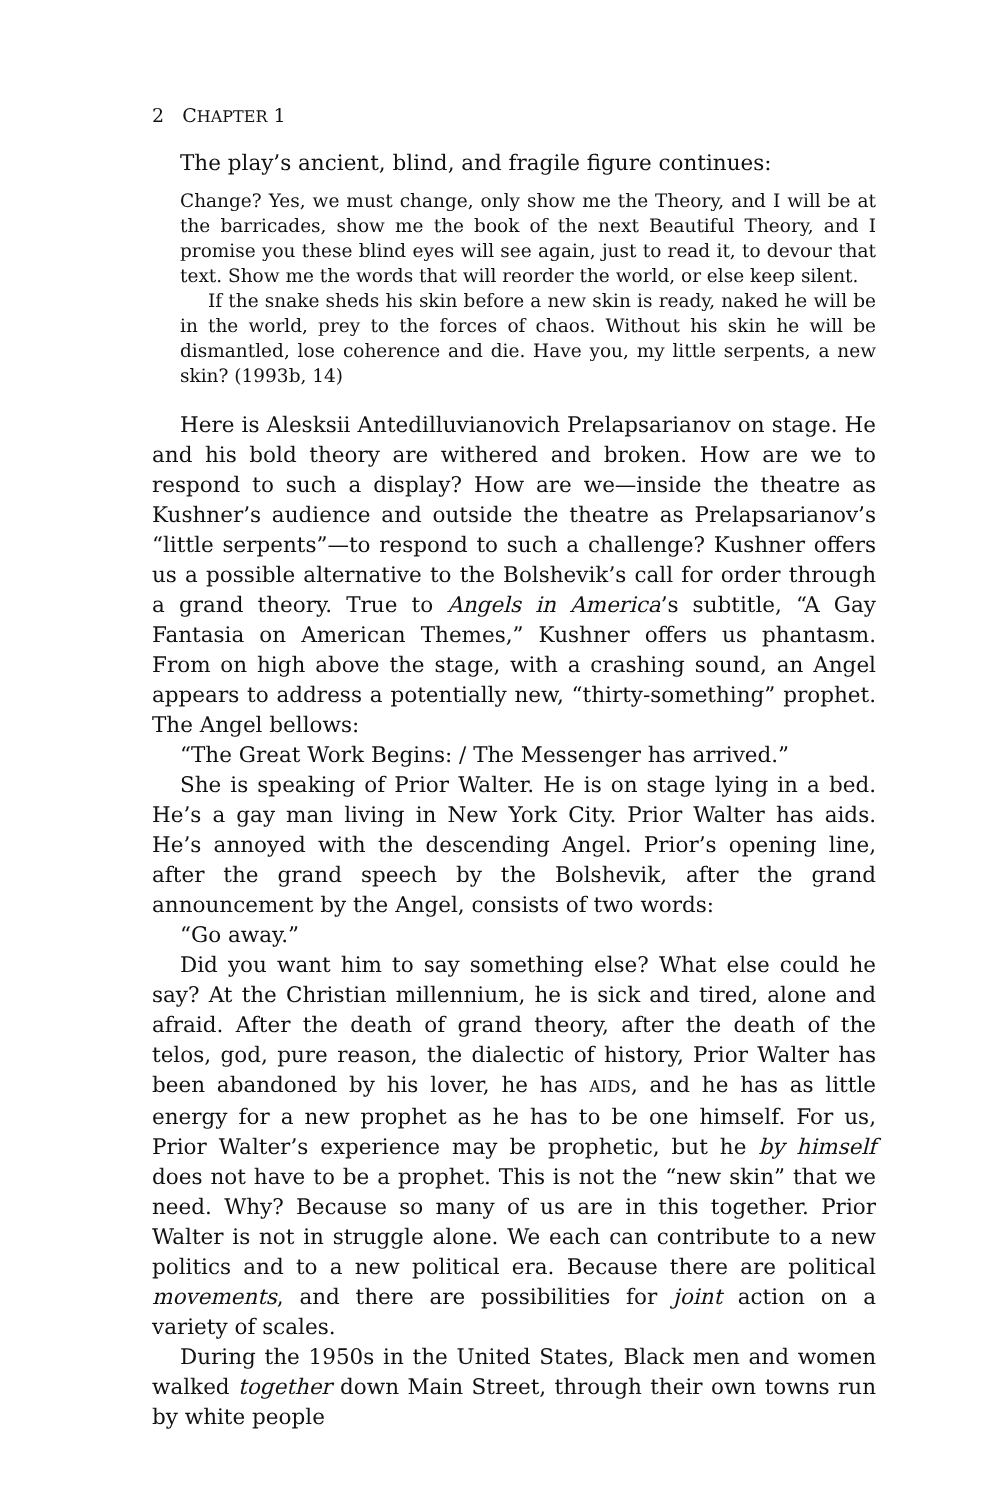2 CHAPTER 1
The play’s ancient, blind, and fragile figure continues:
Change? Yes, we must change, only show me the Theory, and I will be at the barricades, show me the book of the next Beautiful Theory, and I promise you these blind eyes will see again, just to read it, to devour that text. Show me the words that will reorder the world, or else keep silent.
If the snake sheds his skin before a new skin is ready, naked he will be in the world, prey to the forces of chaos. Without his skin he will be dismantled, lose coherence and die. Have you, my little serpents, a new skin? (1993b, 14)
Here is Alesksii Antedilluvianovich Prelapsarianov on stage. He and his bold theory are withered and broken. How are we to respond to such a display? How are we—inside the theatre as Kushner’s audience and outside the theatre as Prelapsarianov’s “little serpents”—to respond to such a challenge? Kushner offers us a possible alternative to the Bolshevik’s call for order through a grand theory. True to Angels in America’s subtitle, “A Gay Fantasia on American Themes,” Kushner offers us phantasm. From on high above the stage, with a crashing sound, an Angel appears to address a potentially new, “thirty-something” prophet. The Angel bellows:
“The Great Work Begins: / The Messenger has arrived.”
She is speaking of Prior Walter. He is on stage lying in a bed. He’s a gay man living in New York City. Prior Walter has aids. He’s annoyed with the descending Angel. Prior’s opening line, after the grand speech by the Bolshevik, after the grand announcement by the Angel, consists of two words:
“Go away.”
Did you want him to say something else? What else could he say? At the Christian millennium, he is sick and tired, alone and afraid. After the death of grand theory, after the death of the telos, god, pure reason, the dialectic of history, Prior Walter has been abandoned by his lover, he has AIDS, and he has as little energy for a new prophet as he has to be one himself. For us, Prior Walter’s experience may be prophetic, but he by himself does not have to be a prophet. This is not the “new skin” that we need. Why? Because so many of us are in this together. Prior Walter is not in struggle alone. We each can contribute to a new politics and to a new political era. Because there are political movements, and there are possibilities for joint action on a variety of scales.
During the 1950s in the United States, Black men and women walked together down Main Street, through their own towns run by white people